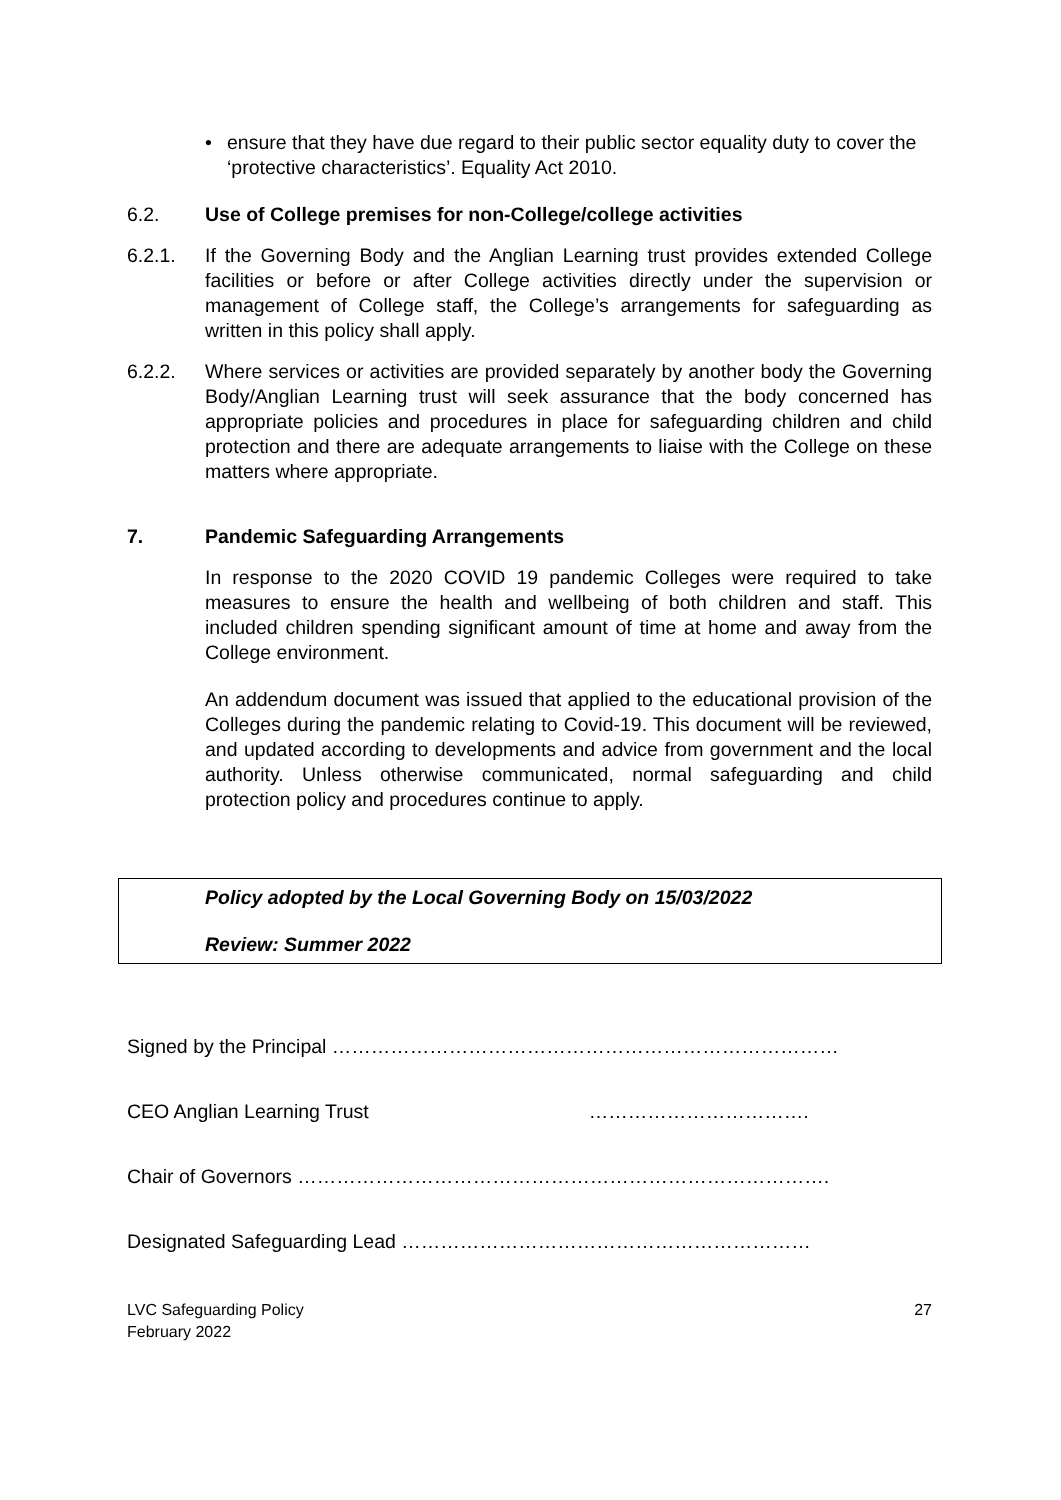• ensure that they have due regard to their public sector equality duty to cover the ‘protective characteristics’. Equality Act 2010.
6.2. Use of College premises for non-College/college activities
6.2.1. If the Governing Body and the Anglian Learning trust provides extended College facilities or before or after College activities directly under the supervision or management of College staff, the College’s arrangements for safeguarding as written in this policy shall apply.
6.2.2. Where services or activities are provided separately by another body the Governing Body/Anglian Learning trust will seek assurance that the body concerned has appropriate policies and procedures in place for safeguarding children and child protection and there are adequate arrangements to liaise with the College on these matters where appropriate.
7. Pandemic Safeguarding Arrangements
In response to the 2020 COVID 19 pandemic Colleges were required to take measures to ensure the health and wellbeing of both children and staff. This included children spending significant amount of time at home and away from the College environment.
An addendum document was issued that applied to the educational provision of the Colleges during the pandemic relating to Covid-19. This document will be reviewed, and updated according to developments and advice from government and the local authority. Unless otherwise communicated, normal safeguarding and child protection policy and procedures continue to apply.
Policy adopted by the Local Governing Body on 15/03/2022
Review: Summer 2022
Signed by the Principal ……………………………………………………………………
CEO Anglian Learning Trust …………………………….
Chair of Governors ……………………………………………………………………….
Designated Safeguarding Lead ………………………………………………………
LVC Safeguarding Policy
February 2022 27